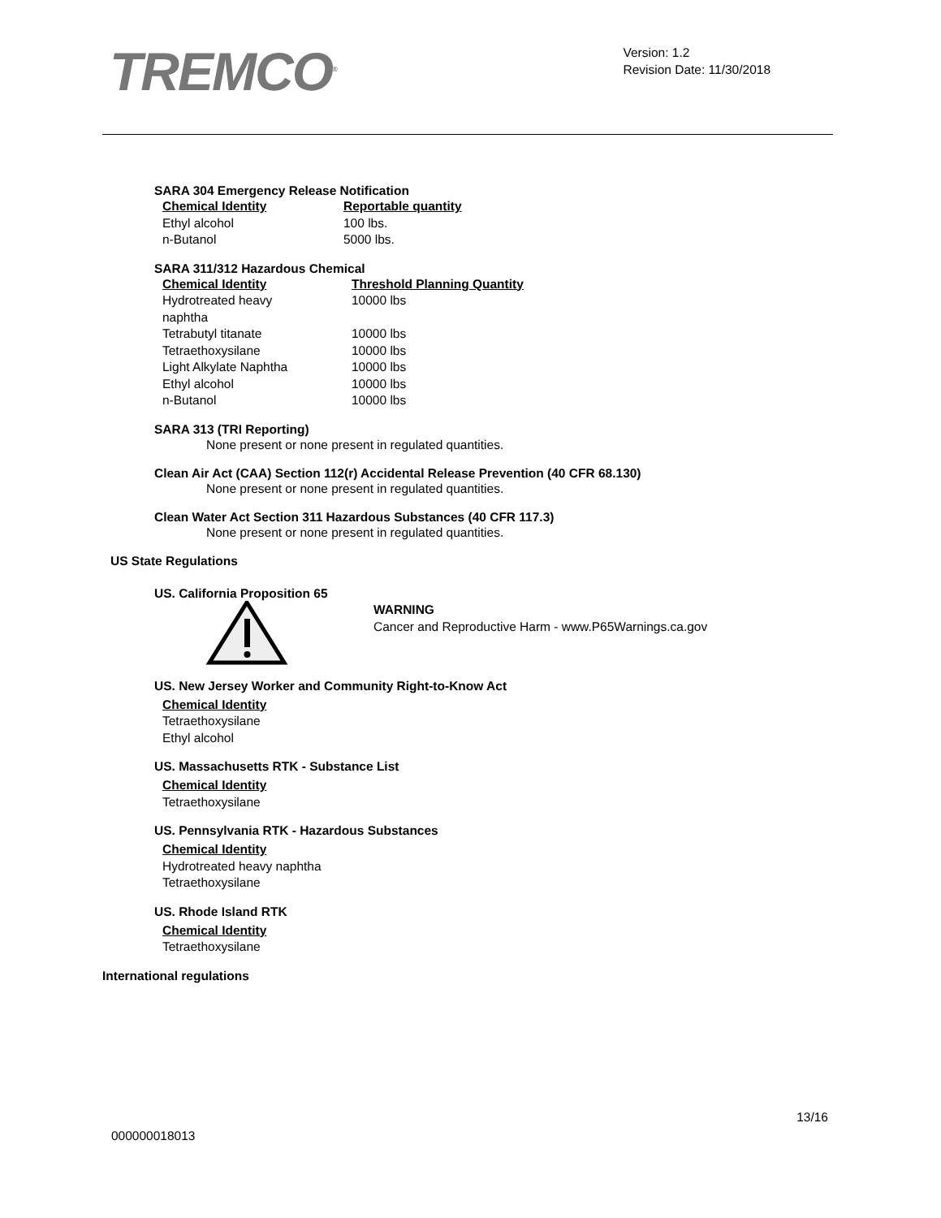TREMCO<sup>®</sup>
Version: 1.2
Revision Date: 11/30/2018
SARA 304 Emergency Release Notification
| Chemical Identity | Reportable quantity |
| --- | --- |
| Ethyl alcohol | 100 lbs. |
| n-Butanol | 5000 lbs. |
SARA 311/312 Hazardous Chemical
| Chemical Identity | Threshold Planning Quantity |
| --- | --- |
| Hydrotreated heavy naphtha | 10000 lbs |
| Tetrabutyl titanate | 10000 lbs |
| Tetraethoxysilane | 10000 lbs |
| Light Alkylate Naphtha | 10000 lbs |
| Ethyl alcohol | 10000 lbs |
| n-Butanol | 10000 lbs |
SARA 313 (TRI Reporting)
None present or none present in regulated quantities.
Clean Air Act (CAA) Section 112(r) Accidental Release Prevention (40 CFR 68.130)
None present or none present in regulated quantities.
Clean Water Act Section 311 Hazardous Substances (40 CFR 117.3)
None present or none present in regulated quantities.
US State Regulations
US. California Proposition 65
WARNING
Cancer and Reproductive Harm - www.P65Warnings.ca.gov
US. New Jersey Worker and Community Right-to-Know Act
Chemical Identity
Tetraethoxysilane
Ethyl alcohol
US. Massachusetts RTK - Substance List
Chemical Identity
Tetraethoxysilane
US. Pennsylvania RTK - Hazardous Substances
Chemical Identity
Hydrotreated heavy naphtha
Tetraethoxysilane
US. Rhode Island RTK
Chemical Identity
Tetraethoxysilane
International regulations
13/16
000000018013